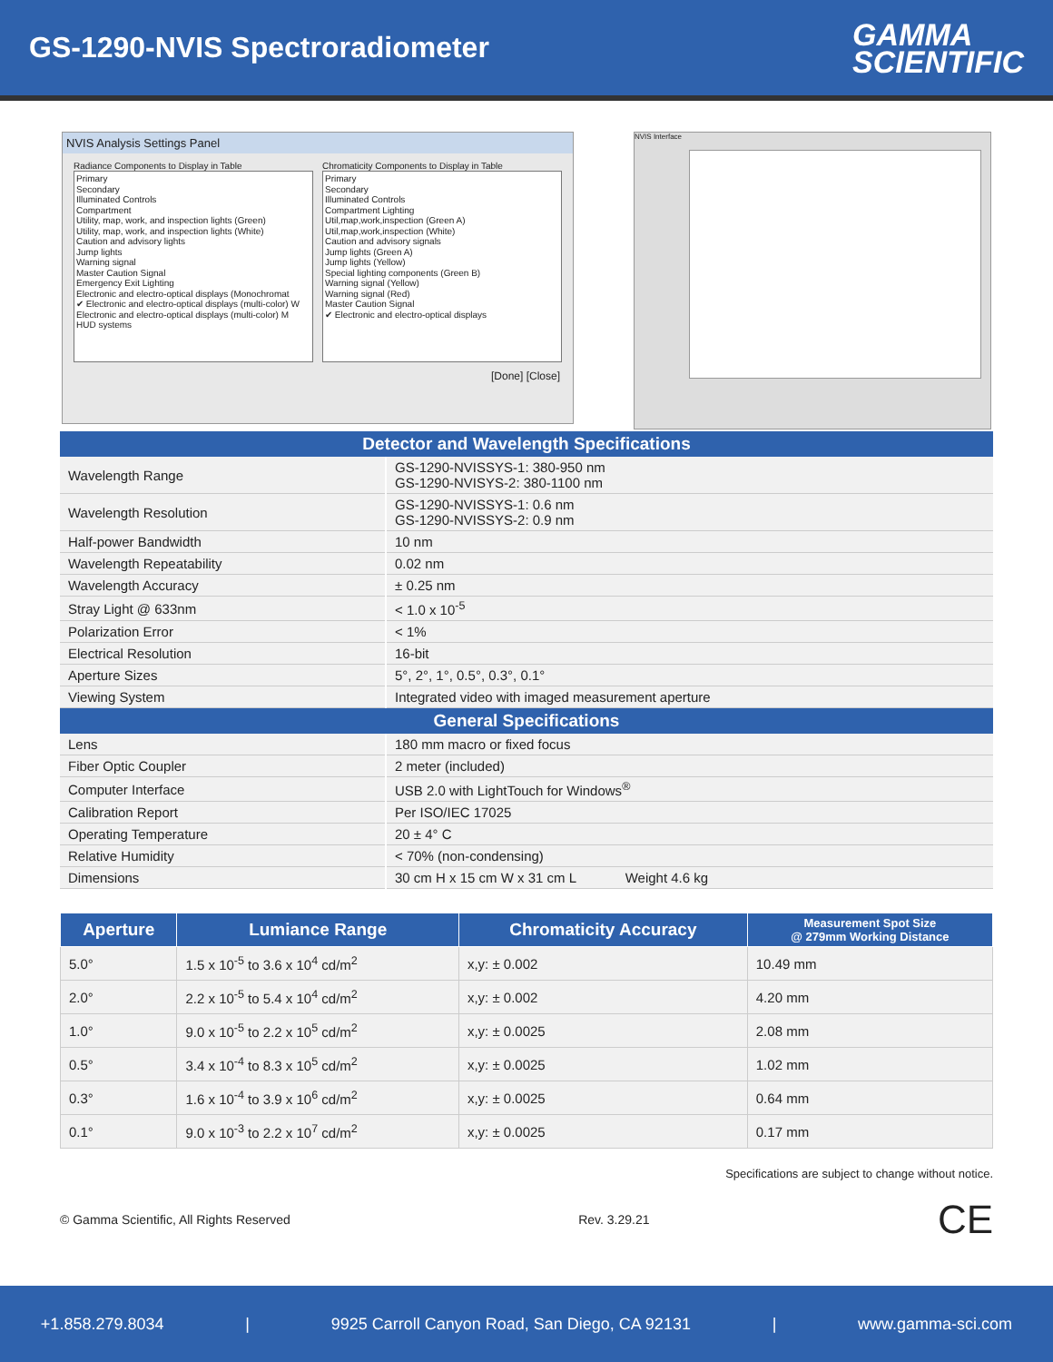GS-1290-NVIS Spectroradiometer
GAMMA
SCIENTIFIC
NVIS Analysis Settings Panel
Radiance Components to Display in Table
Primary
Secondary
Illuminated Controls
Compartment
Utility, map, work, and inspection lights (Green)
Utility, map, work, and inspection lights (White)
Caution and advisory lights
Jump lights
Warning signal
Master Caution Signal
Emergency Exit Lighting
Electronic and electro-optical displays (Monochromat
✔ Electronic and electro-optical displays (multi-color) W
Electronic and electro-optical displays (multi-color) M
HUD systems
Chromaticity Components to Display in Table
Primary
Secondary
Illuminated Controls
Compartment Lighting
Util,map,work,inspection (Green A)
Util,map,work,inspection (White)
Caution and advisory signals
Jump lights (Green A)
Jump lights (Yellow)
Special lighting components (Green B)
Warning signal (Yellow)
Warning signal (Red)
Master Caution Signal
✔ Electronic and electro-optical displays
[Done] [Close]
NVIS Interface
| Detector and Wavelength Specifications | |
| --- | --- |
| Wavelength Range | GS-1290-NVISSYS-1: 380-950 nm GS-1290-NVISYS-2: 380-1100 nm |
| Wavelength Resolution | GS-1290-NVISSYS-1: 0.6 nm GS-1290-NVISSYS-2: 0.9 nm |
| Half-power Bandwidth | 10 nm |
| Wavelength Repeatability | 0.02 nm |
| Wavelength Accuracy | ± 0.25 nm |
| Stray Light @ 633nm | < 1.0 x 10<sup>-5</sup> |
| Polarization Error | < 1% |
| Electrical Resolution | 16-bit |
| Aperture Sizes | 5°, 2°, 1°, 0.5°, 0.3°, 0.1° |
| Viewing System | Integrated video with imaged measurement aperture |
| General Specifications | |
| Lens | 180 mm macro or fixed focus |
| Fiber Optic Coupler | 2 meter (included) |
| Computer Interface | USB 2.0 with LightTouch for Windows<sup>®</sup> |
| Calibration Report | Per ISO/IEC 17025 |
| Operating Temperature | 20 ± 4° C |
| Relative Humidity | < 70% (non-condensing) |
| Dimensions | 30 cm H x 15 cm W x 31 cm L Weight 4.6 kg |
| Aperture | Lumiance Range | Chromaticity Accuracy | Measurement Spot Size @ 279mm Working Distance |
| --- | --- | --- | --- |
| 5.0° | 1.5 x 10<sup>-5</sup> to 3.6 x 10<sup>4</sup> cd/m<sup>2</sup> | x,y: ± 0.002 | 10.49 mm |
| 2.0° | 2.2 x 10<sup>-5</sup> to 5.4 x 10<sup>4</sup> cd/m<sup>2</sup> | x,y: ± 0.002 | 4.20 mm |
| 1.0° | 9.0 x 10<sup>-5</sup> to 2.2 x 10<sup>5</sup> cd/m<sup>2</sup> | x,y: ± 0.0025 | 2.08 mm |
| 0.5° | 3.4 x 10<sup>-4</sup> to 8.3 x 10<sup>5</sup> cd/m<sup>2</sup> | x,y: ± 0.0025 | 1.02 mm |
| 0.3° | 1.6 x 10<sup>-4</sup> to 3.9 x 10<sup>6</sup> cd/m<sup>2</sup> | x,y: ± 0.0025 | 0.64 mm |
| 0.1° | 9.0 x 10<sup>-3</sup> to 2.2 x 10<sup>7</sup> cd/m<sup>2</sup> | x,y: ± 0.0025 | 0.17 mm |
Specifications are subject to change without notice.
© Gamma Scientific, All Rights Reserved Rev. 3.29.21 CE
+1.858.279.8034 | 9925 Carroll Canyon Road, San Diego, CA 92131 | www.gamma-sci.com